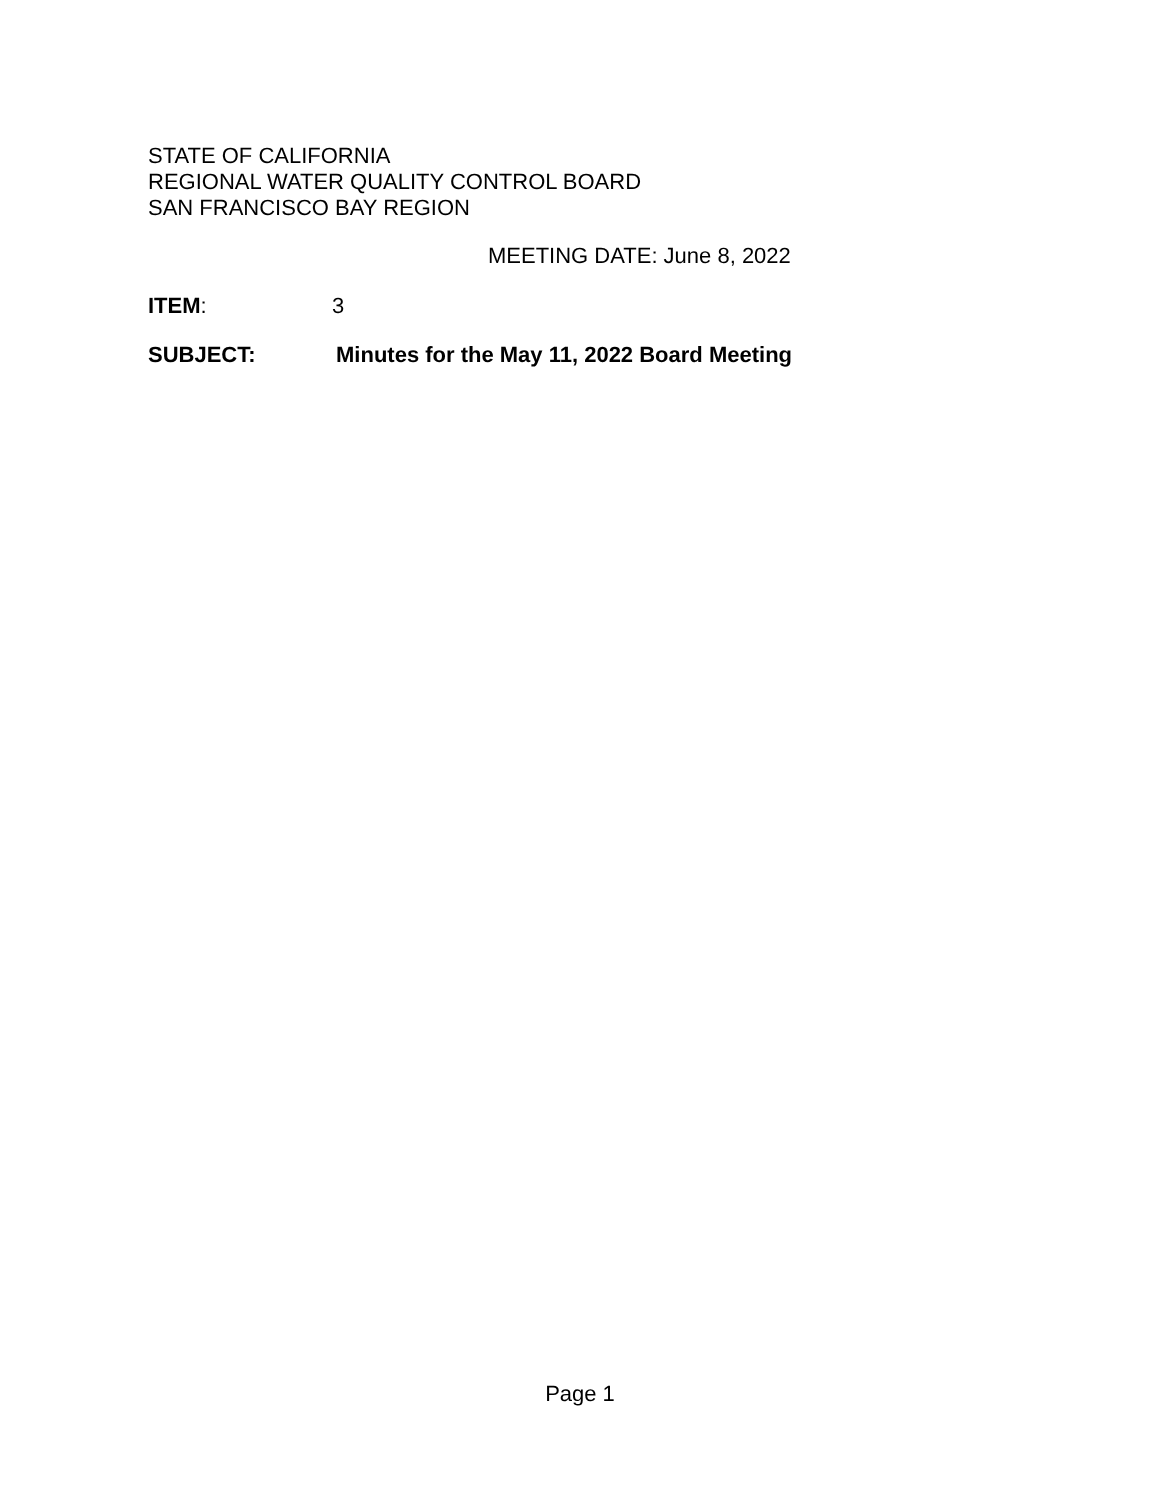STATE OF CALIFORNIA
REGIONAL WATER QUALITY CONTROL BOARD
SAN FRANCISCO BAY REGION
MEETING DATE: June 8, 2022
ITEM: 3
SUBJECT: Minutes for the May 11, 2022 Board Meeting
Page 1